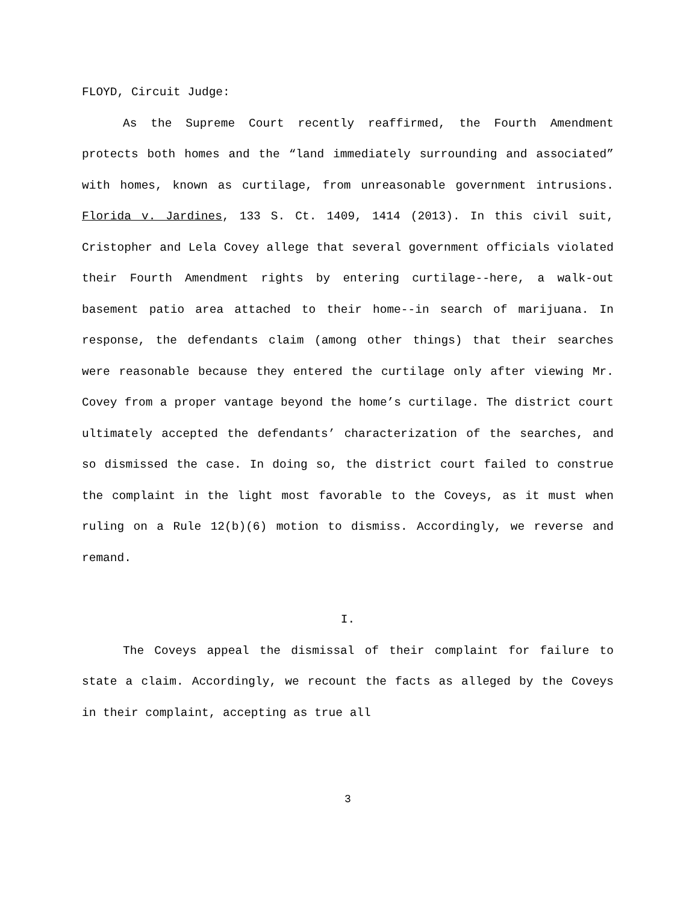FLOYD, Circuit Judge:
As the Supreme Court recently reaffirmed, the Fourth Amendment protects both homes and the “land immediately surrounding and associated” with homes, known as curtilage, from unreasonable government intrusions. Florida v. Jardines, 133 S. Ct. 1409, 1414 (2013). In this civil suit, Cristopher and Lela Covey allege that several government officials violated their Fourth Amendment rights by entering curtilage--here, a walk-out basement patio area attached to their home--in search of marijuana. In response, the defendants claim (among other things) that their searches were reasonable because they entered the curtilage only after viewing Mr. Covey from a proper vantage beyond the home’s curtilage. The district court ultimately accepted the defendants’ characterization of the searches, and so dismissed the case. In doing so, the district court failed to construe the complaint in the light most favorable to the Coveys, as it must when ruling on a Rule 12(b)(6) motion to dismiss. Accordingly, we reverse and remand.
I.
The Coveys appeal the dismissal of their complaint for failure to state a claim. Accordingly, we recount the facts as alleged by the Coveys in their complaint, accepting as true all
3